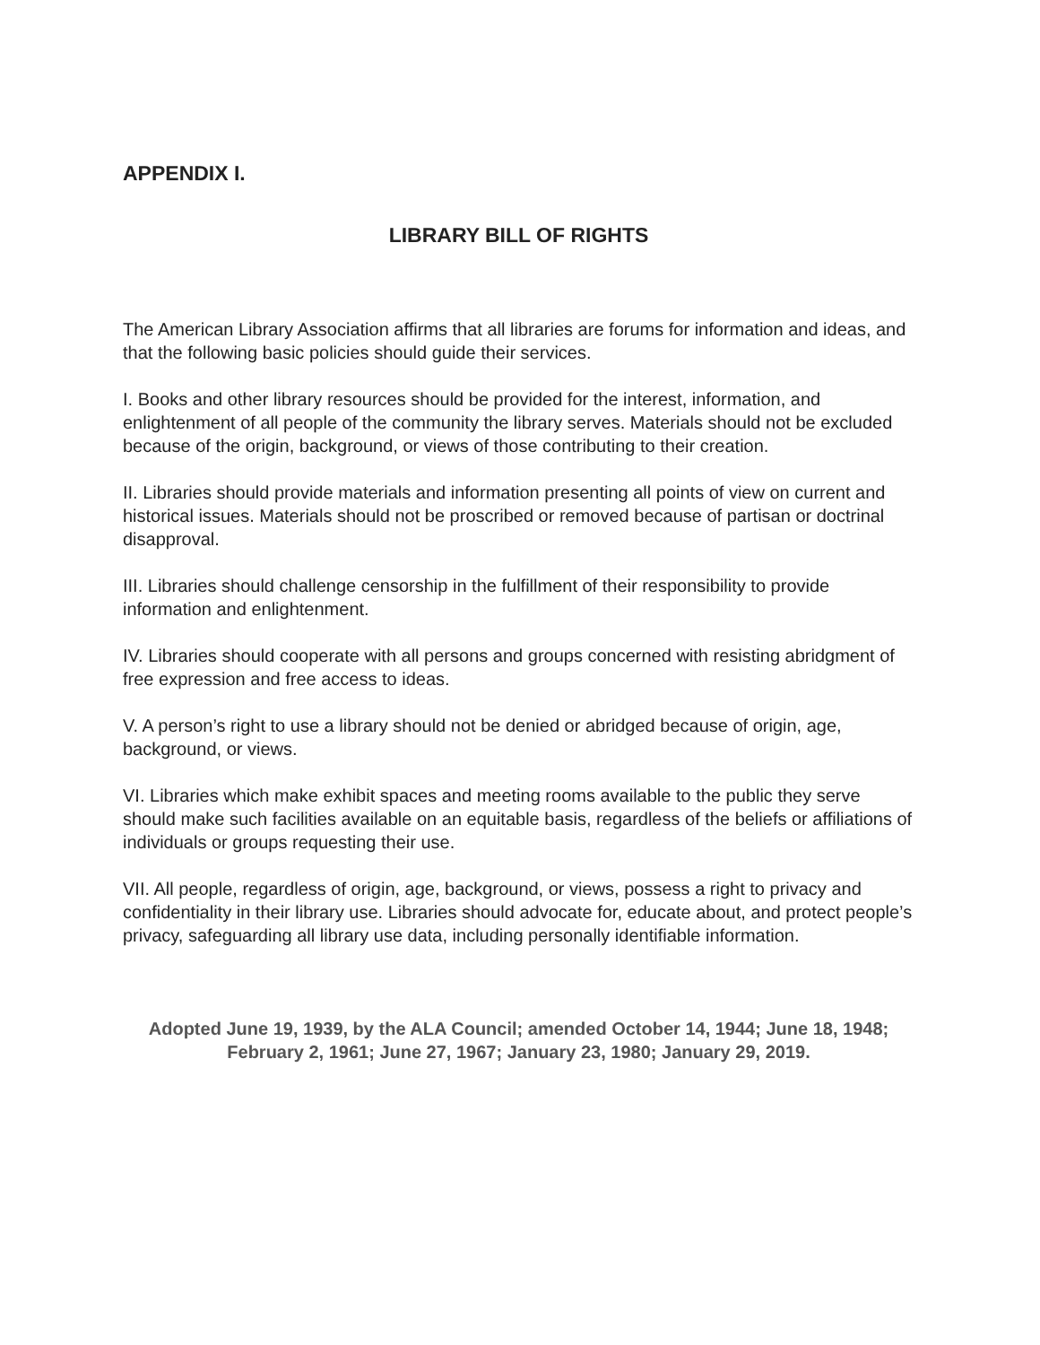APPENDIX I.
LIBRARY BILL OF RIGHTS
The American Library Association affirms that all libraries are forums for information and ideas, and that the following basic policies should guide their services.
I. Books and other library resources should be provided for the interest, information, and enlightenment of all people of the community the library serves. Materials should not be excluded because of the origin, background, or views of those contributing to their creation.
II. Libraries should provide materials and information presenting all points of view on current and historical issues. Materials should not be proscribed or removed because of partisan or doctrinal disapproval.
III. Libraries should challenge censorship in the fulfillment of their responsibility to provide information and enlightenment.
IV. Libraries should cooperate with all persons and groups concerned with resisting abridgment of free expression and free access to ideas.
V. A person’s right to use a library should not be denied or abridged because of origin, age, background, or views.
VI. Libraries which make exhibit spaces and meeting rooms available to the public they serve should make such facilities available on an equitable basis, regardless of the beliefs or affiliations of individuals or groups requesting their use.
VII. All people, regardless of origin, age, background, or views, possess a right to privacy and confidentiality in their library use. Libraries should advocate for, educate about, and protect people’s privacy, safeguarding all library use data, including personally identifiable information.
Adopted June 19, 1939, by the ALA Council; amended October 14, 1944; June 18, 1948; February 2, 1961; June 27, 1967; January 23, 1980; January 29, 2019.